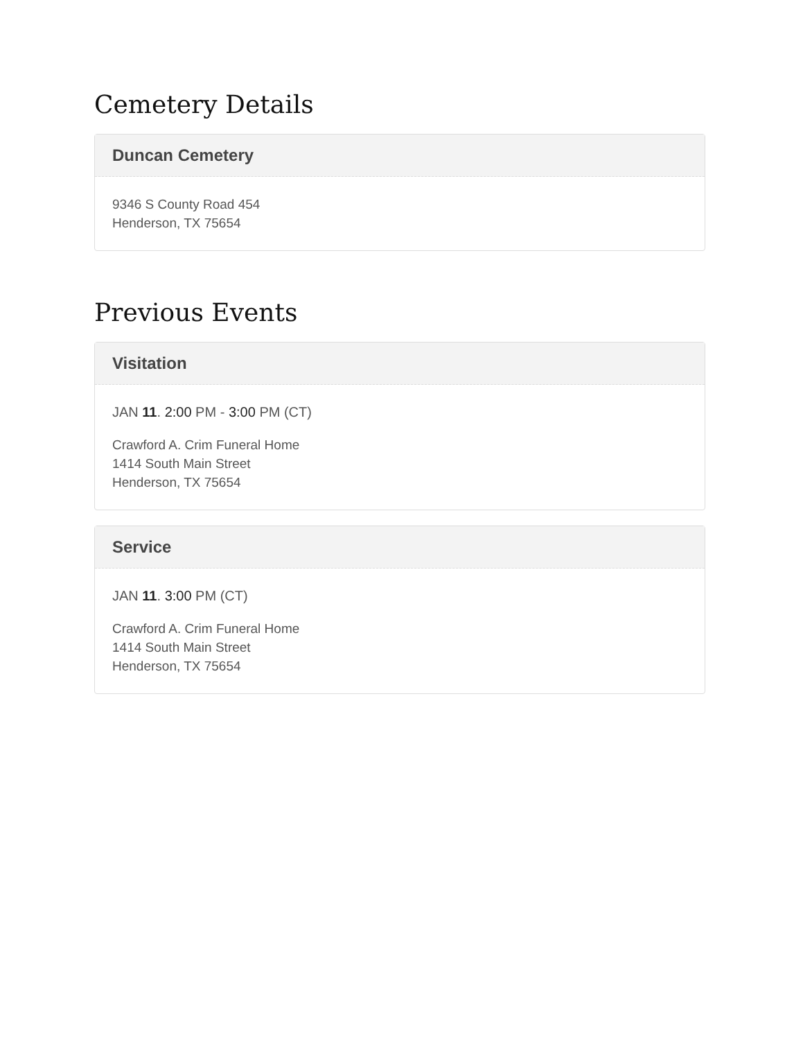Cemetery Details
Duncan Cemetery
9346 S County Road 454
Henderson, TX 75654
Previous Events
Visitation
JAN 11. 2:00 PM - 3:00 PM (CT)
Crawford A. Crim Funeral Home
1414 South Main Street
Henderson, TX 75654
Service
JAN 11. 3:00 PM (CT)
Crawford A. Crim Funeral Home
1414 South Main Street
Henderson, TX 75654